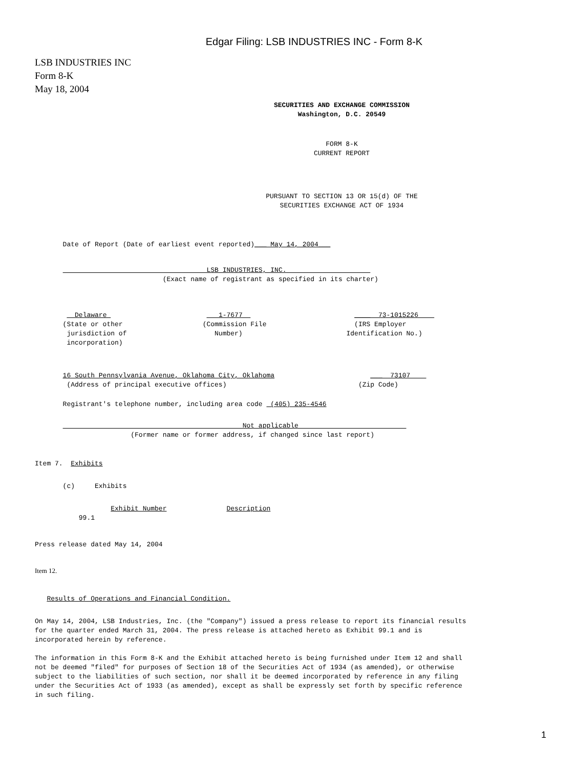Edgar Filing: LSB INDUSTRIES INC - Form 8-K
LSB INDUSTRIES INC
Form 8-K
May 18, 2004
SECURITIES AND EXCHANGE COMMISSION Washington, D.C. 20549
FORM 8-K CURRENT REPORT
PURSUANT TO SECTION 13 OR 15(d) OF THE SECURITIES EXCHANGE ACT OF 1934
Date of Report (Date of earliest event reported)___ May 14, 2004___
LSB INDUSTRIES, INC. (Exact name of registrant as specified in its charter)
Delaware 1-7677 ____ 73-1015226 (State or other (Commission File (IRS Employer jurisdiction of Number) Identification No.) incorporation)
16 South Pennsylvania Avenue, Oklahoma City, Oklahoma ___ 73107 (Address of principal executive offices) (Zip Code)
Registrant's telephone number, including area code (405) 235-4546
Not applicable (Former name or former address, if changed since last report)
Item 7. Exhibits
(c) Exhibits
Exhibit Number Description 99.1
Press release dated May 14, 2004
Item 12.
Results of Operations and Financial Condition.
On May 14, 2004, LSB Industries, Inc. (the "Company") issued a press release to report its financial results for the quarter ended March 31, 2004. The press release is attached hereto as Exhibit 99.1 and is incorporated herein by reference.
The information in this Form 8-K and the Exhibit attached hereto is being furnished under Item 12 and shall not be deemed "filed" for purposes of Section 18 of the Securities Act of 1934 (as amended), or otherwise subject to the liabilities of such section, nor shall it be deemed incorporated by reference in any filing under the Securities Act of 1933 (as amended), except as shall be expressly set forth by specific reference in such filing.
1